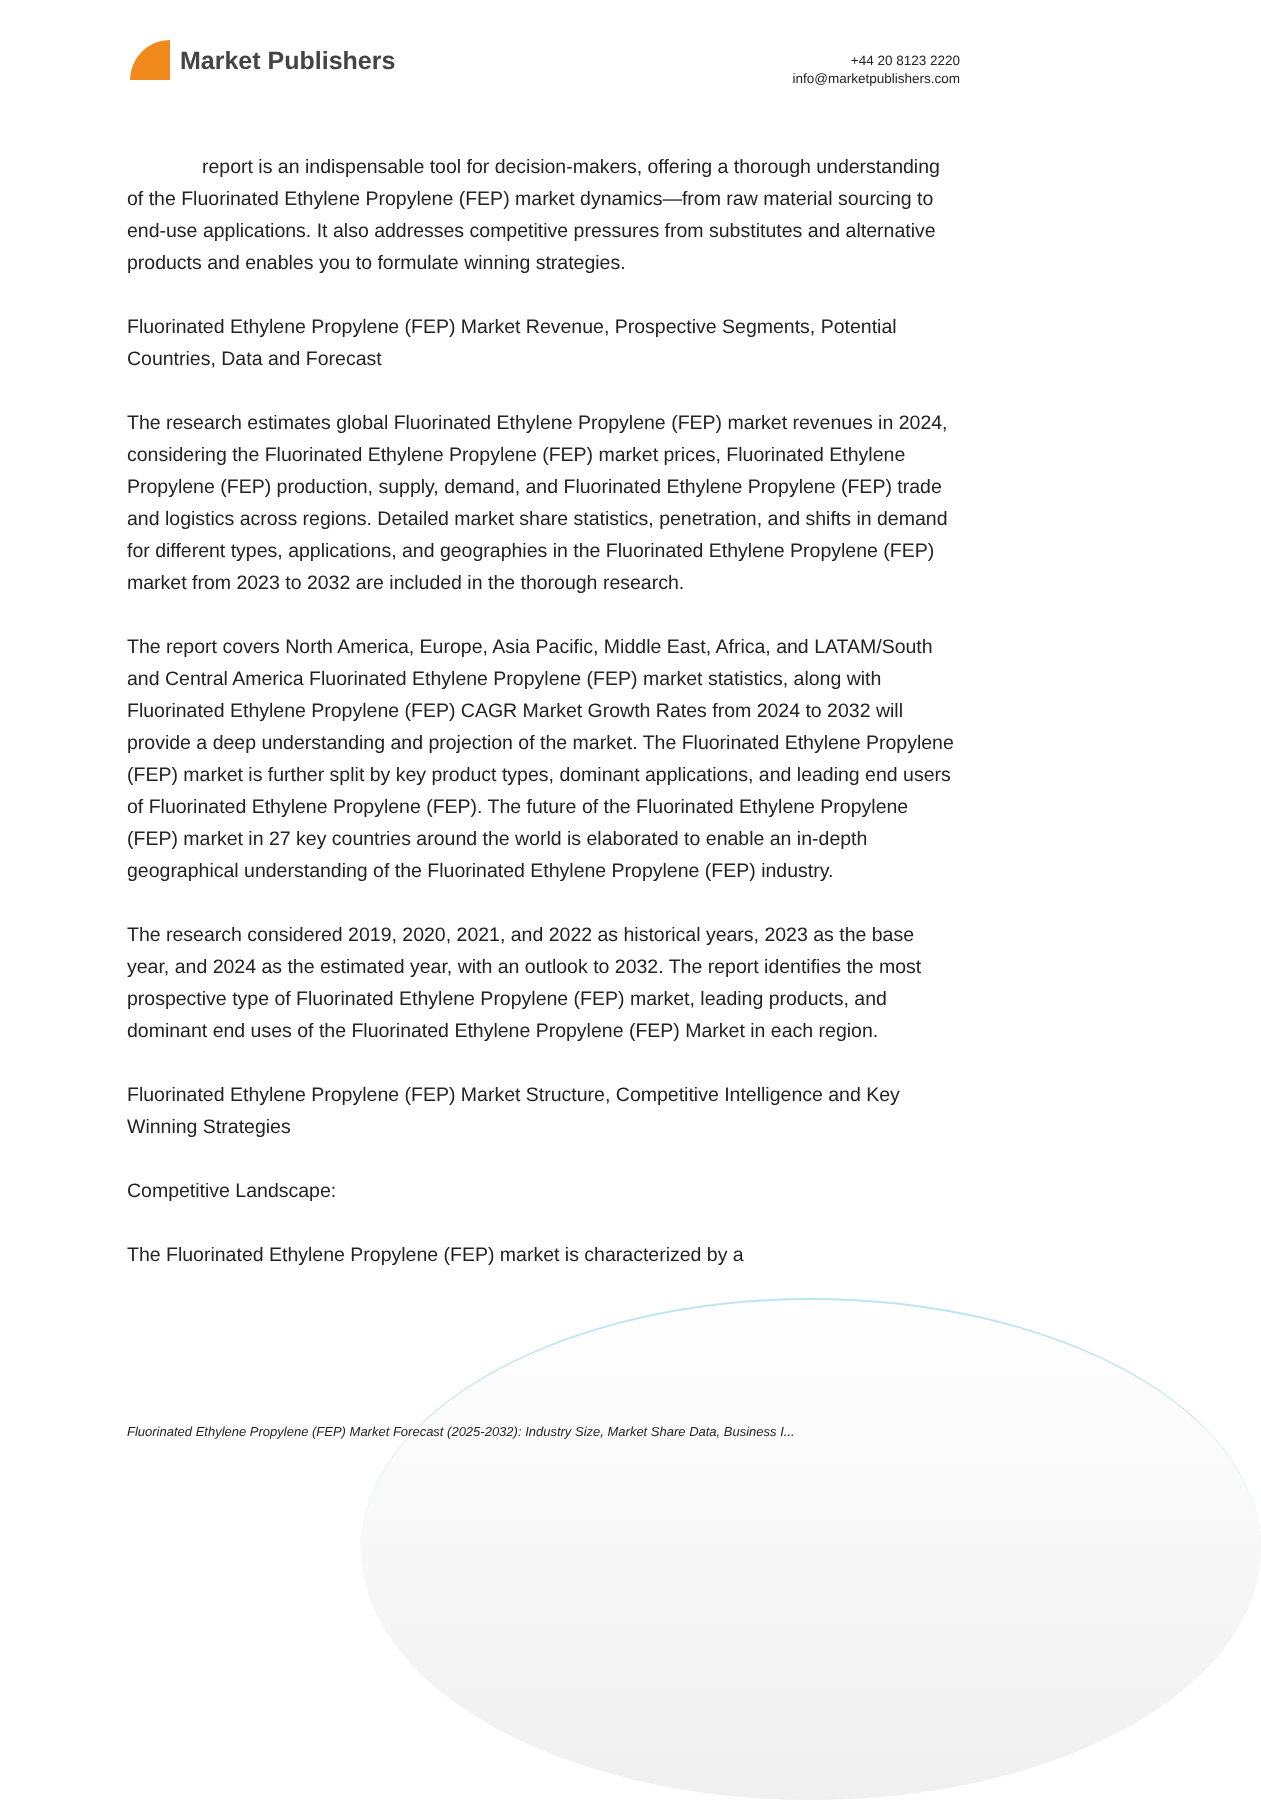Market Publishers
+44 20 8123 2220
info@marketpublishers.com
report is an indispensable tool for decision-makers, offering a thorough understanding of the Fluorinated Ethylene Propylene (FEP) market dynamics—from raw material sourcing to end-use applications. It also addresses competitive pressures from substitutes and alternative products and enables you to formulate winning strategies.
Fluorinated Ethylene Propylene (FEP) Market Revenue, Prospective Segments, Potential Countries, Data and Forecast
The research estimates global Fluorinated Ethylene Propylene (FEP) market revenues in 2024, considering the Fluorinated Ethylene Propylene (FEP) market prices, Fluorinated Ethylene Propylene (FEP) production, supply, demand, and Fluorinated Ethylene Propylene (FEP) trade and logistics across regions. Detailed market share statistics, penetration, and shifts in demand for different types, applications, and geographies in the Fluorinated Ethylene Propylene (FEP) market from 2023 to 2032 are included in the thorough research.
The report covers North America, Europe, Asia Pacific, Middle East, Africa, and LATAM/South and Central America Fluorinated Ethylene Propylene (FEP) market statistics, along with Fluorinated Ethylene Propylene (FEP) CAGR Market Growth Rates from 2024 to 2032 will provide a deep understanding and projection of the market. The Fluorinated Ethylene Propylene (FEP) market is further split by key product types, dominant applications, and leading end users of Fluorinated Ethylene Propylene (FEP). The future of the Fluorinated Ethylene Propylene (FEP) market in 27 key countries around the world is elaborated to enable an in-depth geographical understanding of the Fluorinated Ethylene Propylene (FEP) industry.
The research considered 2019, 2020, 2021, and 2022 as historical years, 2023 as the base year, and 2024 as the estimated year, with an outlook to 2032. The report identifies the most prospective type of Fluorinated Ethylene Propylene (FEP) market, leading products, and dominant end uses of the Fluorinated Ethylene Propylene (FEP) Market in each region.
Fluorinated Ethylene Propylene (FEP) Market Structure, Competitive Intelligence and Key Winning Strategies
Competitive Landscape:
The Fluorinated Ethylene Propylene (FEP) market is characterized by a
Fluorinated Ethylene Propylene (FEP) Market Forecast (2025-2032): Industry Size, Market Share Data, Business I...